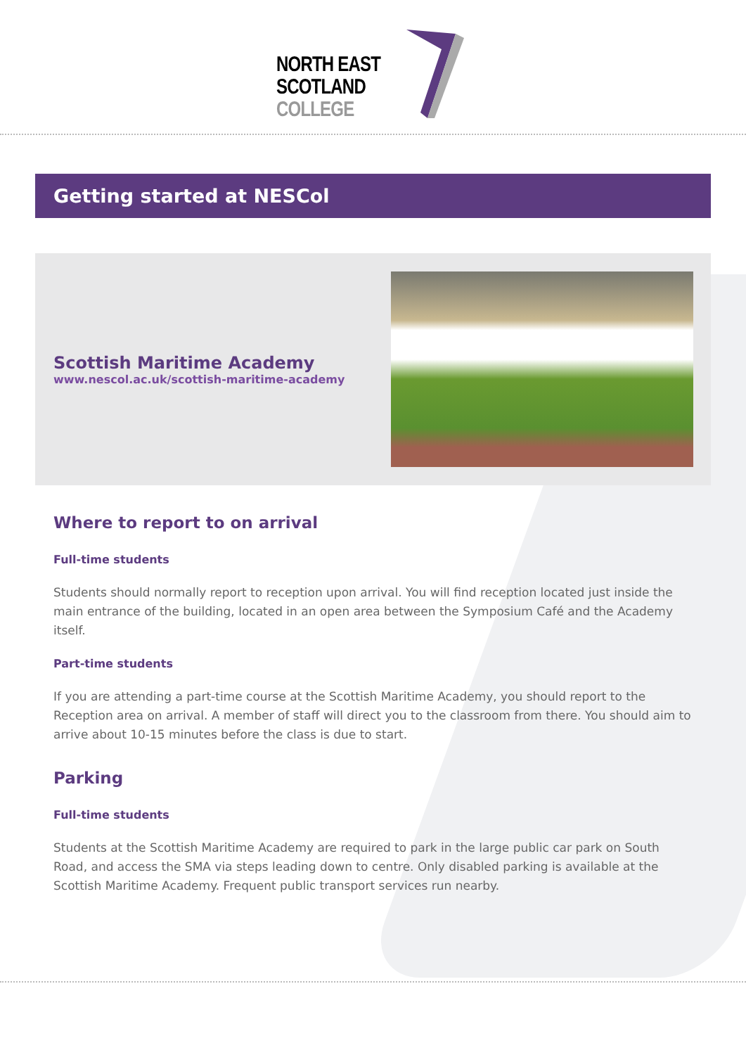NORTH EAST
SCOTLAND
COLLEGE
Getting started at NESCol
Scottish Maritime Academy
www.nescol.ac.uk/scottish-maritime-academy
Where to report to on arrival
Full-time students
Students should normally report to reception upon arrival. You will find reception located just inside the main entrance of the building, located in an open area between the Symposium Café and the Academy itself.
Part-time students
If you are attending a part-time course at the Scottish Maritime Academy, you should report to the Reception area on arrival. A member of staff will direct you to the classroom from there. You should aim to arrive about 10-15 minutes before the class is due to start.
Parking
Full-time students
Students at the Scottish Maritime Academy are required to park in the large public car park on South Road, and access the SMA via steps leading down to centre. Only disabled parking is available at the Scottish Maritime Academy. Frequent public transport services run nearby.